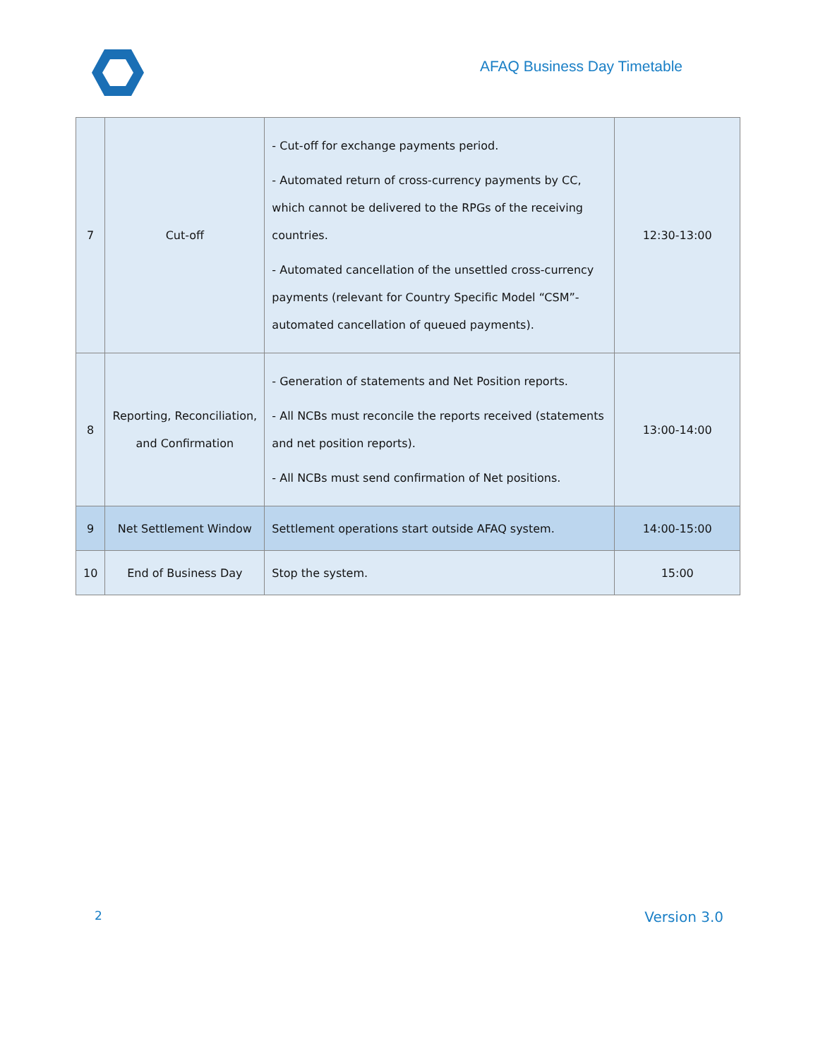AFAQ Business Day Timetable
| 7 | Cut-off | - Cut-off for exchange payments period. - Automated return of cross-currency payments by CC, which cannot be delivered to the RPGs of the receiving countries. - Automated cancellation of the unsettled cross-currency payments (relevant for Country Specific Model “CSM”-automated cancellation of queued payments). | 12:30-13:00 |
| 8 | Reporting, Reconciliation, and Confirmation | - Generation of statements and Net Position reports. - All NCBs must reconcile the reports received (statements and net position reports). - All NCBs must send confirmation of Net positions. | 13:00-14:00 |
| 9 | Net Settlement Window | Settlement operations start outside AFAQ system. | 14:00-15:00 |
| 10 | End of Business Day | Stop the system. | 15:00 |
2 Version 3.0